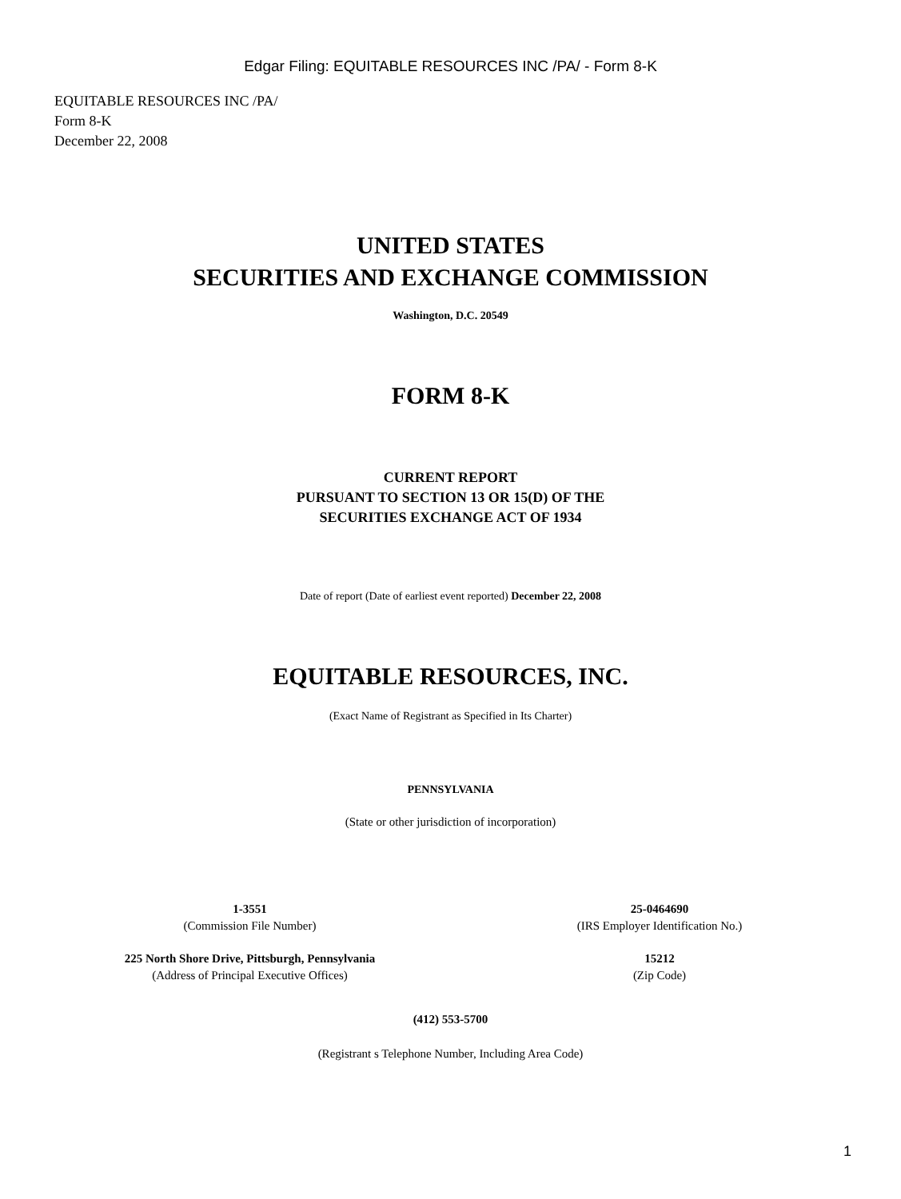Edgar Filing: EQUITABLE RESOURCES INC /PA/ - Form 8-K
EQUITABLE RESOURCES INC /PA/
Form 8-K
December 22, 2008
UNITED STATES
SECURITIES AND EXCHANGE COMMISSION
Washington, D.C. 20549
FORM 8-K
CURRENT REPORT
PURSUANT TO SECTION 13 OR 15(D) OF THE
SECURITIES EXCHANGE ACT OF 1934
Date of report (Date of earliest event reported) December 22, 2008
EQUITABLE RESOURCES, INC.
(Exact Name of Registrant as Specified in Its Charter)
PENNSYLVANIA
(State or other jurisdiction of incorporation)
1-3551
(Commission File Number)
25-0464690
(IRS Employer Identification No.)
225 North Shore Drive, Pittsburgh, Pennsylvania
(Address of Principal Executive Offices)
15212
(Zip Code)
(412) 553-5700
(Registrant s Telephone Number, Including Area Code)
1